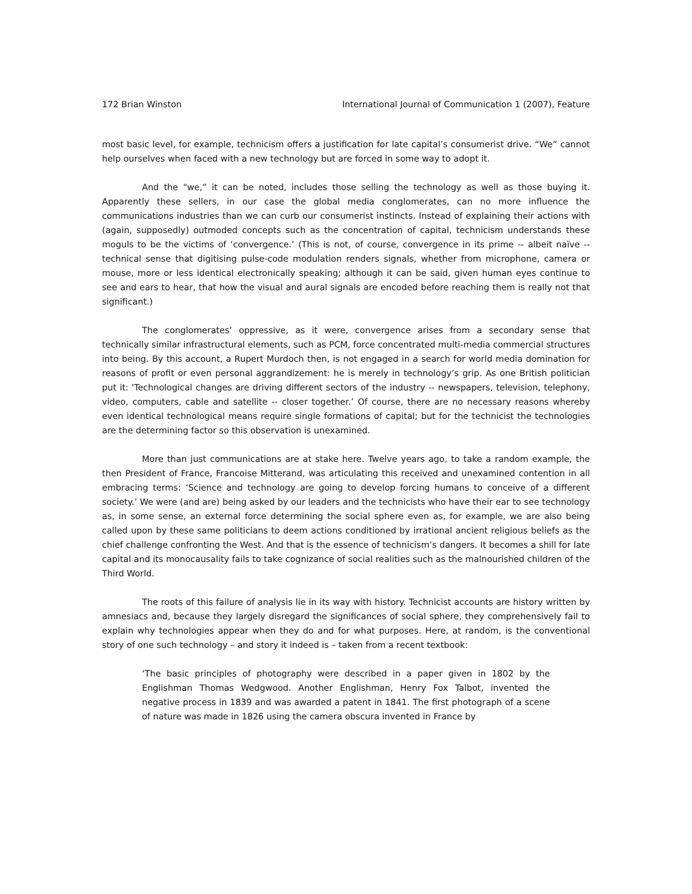172 Brian Winston International Journal of Communication 1 (2007), Feature
most basic level, for example, technicism offers a justification for late capital’s consumerist drive. “We” cannot help ourselves when faced with a new technology but are forced in some way to adopt it.
And the “we,” it can be noted, includes those selling the technology as well as those buying it. Apparently these sellers, in our case the global media conglomerates, can no more influence the communications industries than we can curb our consumerist instincts. Instead of explaining their actions with (again, supposedly) outmoded concepts such as the concentration of capital, technicism understands these moguls to be the victims of ‘convergence.’ (This is not, of course, convergence in its prime -- albeit naïve -- technical sense that digitising pulse-code modulation renders signals, whether from microphone, camera or mouse, more or less identical electronically speaking; although it can be said, given human eyes continue to see and ears to hear, that how the visual and aural signals are encoded before reaching them is really not that significant.)
The conglomerates’ oppressive, as it were, convergence arises from a secondary sense that technically similar infrastructural elements, such as PCM, force concentrated multi-media commercial structures into being. By this account, a Rupert Murdoch then, is not engaged in a search for world media domination for reasons of profit or even personal aggrandizement: he is merely in technology’s grip. As one British politician put it: 'Technological changes are driving different sectors of the industry -- newspapers, television, telephony, video, computers, cable and satellite -- closer together.’ Of course, there are no necessary reasons whereby even identical technological means require single formations of capital; but for the technicist the technologies are the determining factor so this observation is unexamined.
More than just communications are at stake here. Twelve years ago, to take a random example, the then President of France, Francoise Mitterand, was articulating this received and unexamined contention in all embracing terms: ‘Science and technology are going to develop forcing humans to conceive of a different society.’ We were (and are) being asked by our leaders and the technicists who have their ear to see technology as, in some sense, an external force determining the social sphere even as, for example, we are also being called upon by these same politicians to deem actions conditioned by irrational ancient religious beliefs as the chief challenge confronting the West. And that is the essence of technicism’s dangers. It becomes a shill for late capital and its monocausality fails to take cognizance of social realities such as the malnourished children of the Third World.
The roots of this failure of analysis lie in its way with history. Technicist accounts are history written by amnesiacs and, because they largely disregard the significances of social sphere, they comprehensively fail to explain why technologies appear when they do and for what purposes. Here, at random, is the conventional story of one such technology – and story it indeed is – taken from a recent textbook:
‘The basic principles of photography were described in a paper given in 1802 by the Englishman Thomas Wedgwood. Another Englishman, Henry Fox Talbot, invented the negative process in 1839 and was awarded a patent in 1841. The first photograph of a scene of nature was made in 1826 using the camera obscura invented in France by